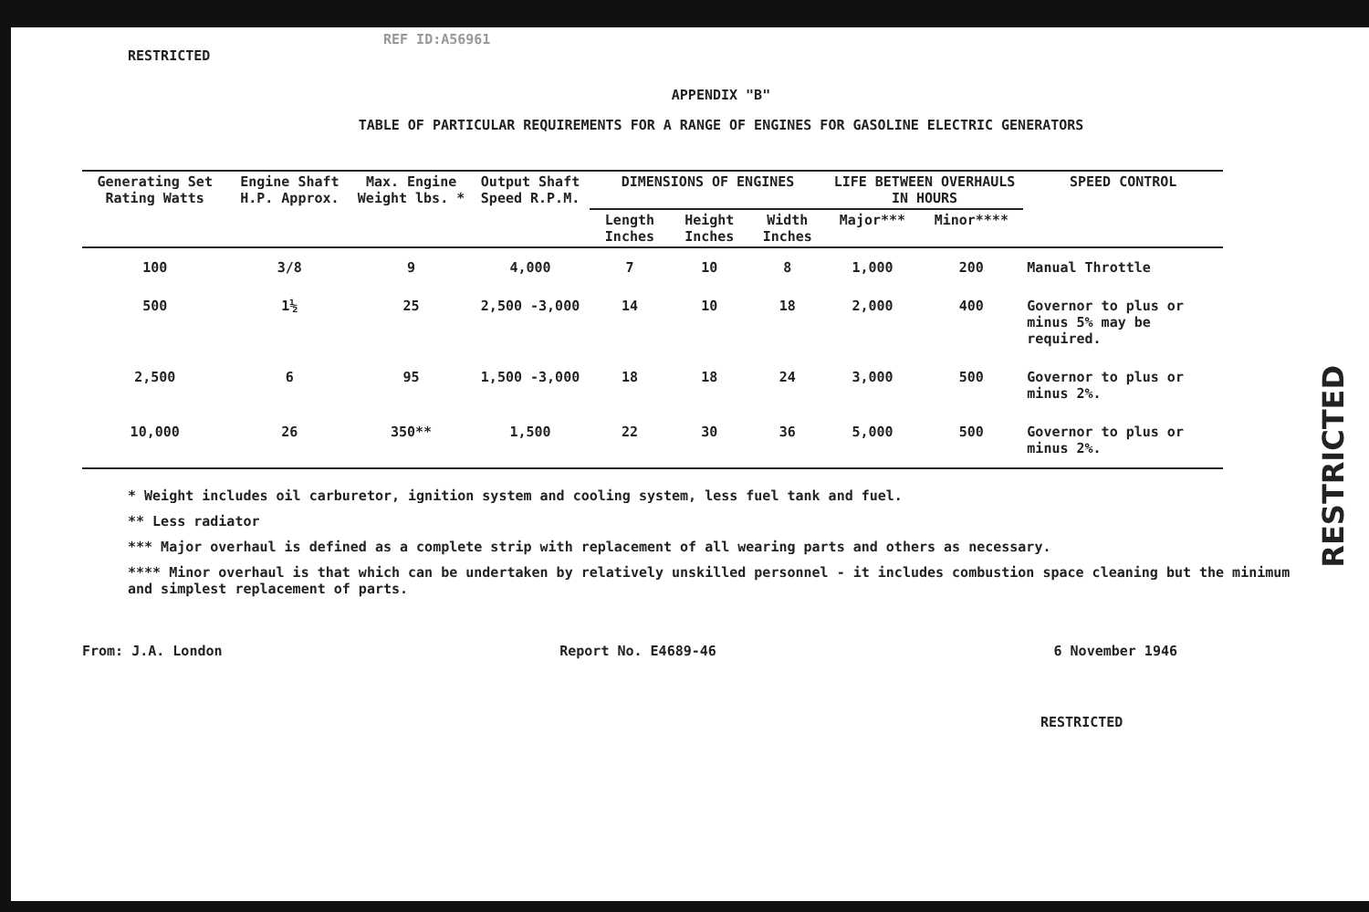REF ID:A56961
RESTRICTED
APPENDIX "B"
TABLE OF PARTICULAR REQUIREMENTS FOR A RANGE OF ENGINES FOR GASOLINE ELECTRIC GENERATORS
| Generating Set Rating Watts | Engine Shaft H.P. Approx. | Max. Engine Weight lbs. * | Output Shaft Speed R.P.M. | DIMENSIONS OF ENGINES | | | LIFE BETWEEN OVERHAULS IN HOURS | | SPEED CONTROL |
| --- | --- | --- | --- | --- | --- | --- | --- | --- | --- |
| | | | | Length Inches | Height Inches | Width Inches | Major*** | Minor**** | |
| 100 | 3/8 | 9 | 4,000 | 7 | 10 | 8 | 1,000 | 200 | Manual Throttle |
| 500 | 1½ | 25 | 2,500 -3,000 | 14 | 10 | 18 | 2,000 | 400 | Governor to plus or minus 5% may be required. |
| 2,500 | 6 | 95 | 1,500 -3,000 | 18 | 18 | 24 | 3,000 | 500 | Governor to plus or minus 2%. |
| 10,000 | 26 | 350** | 1,500 | 22 | 30 | 36 | 5,000 | 500 | Governor to plus or minus 2%. |
* Weight includes oil carburetor, ignition system and cooling system, less fuel tank and fuel.
** Less radiator
*** Major overhaul is defined as a complete strip with replacement of all wearing parts and others as necessary.
**** Minor overhaul is that which can be undertaken by relatively unskilled personnel - it includes combustion space cleaning but the minimum and simplest replacement of parts.
From: J.A. London Report No. E4689-46 6 November 1946
RESTRICTED
RESTRICTED